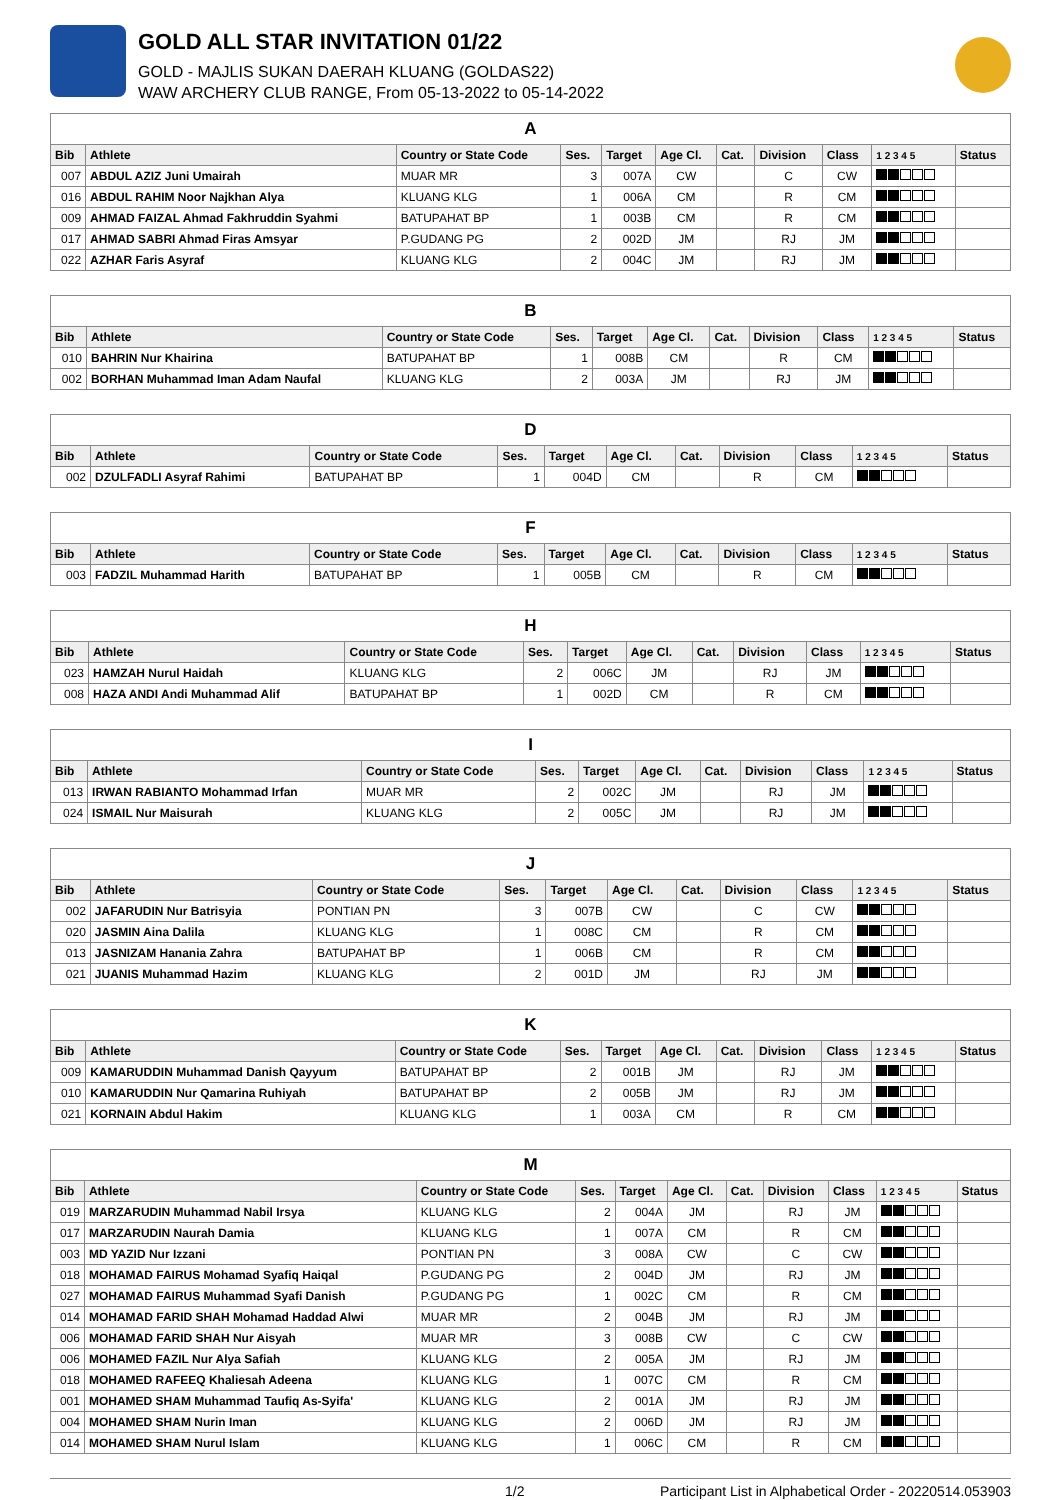GOLD ALL STAR INVITATION 01/22
GOLD - MAJLIS SUKAN DAERAH KLUANG (GOLDAS22)
WAW ARCHERY CLUB RANGE, From 05-13-2022 to 05-14-2022
| A | | | | | | | | | | |
| --- | --- | --- | --- | --- | --- | --- | --- | --- | --- | --- |
| Bib | Athlete | Country or State Code | Ses. | Target | Age Cl. | Cat. | Division | Class | 1 2 3 4 5 | Status |
| 007 | ABDUL AZIZ Juni Umairah | MUAR MR | 3 | 007A | CW | | C | CW | | |
| 016 | ABDUL RAHIM Noor Najkhan Alya | KLUANG KLG | 1 | 006A | CM | | R | CM | | |
| 009 | AHMAD FAIZAL Ahmad Fakhruddin Syahmi | BATUPAHAT BP | 1 | 003B | CM | | R | CM | | |
| 017 | AHMAD SABRI Ahmad Firas Amsyar | P.GUDANG PG | 2 | 002D | JM | | RJ | JM | | |
| 022 | AZHAR Faris Asyraf | KLUANG KLG | 2 | 004C | JM | | RJ | JM | | |
| B | | | | | | | | | | |
| --- | --- | --- | --- | --- | --- | --- | --- | --- | --- | --- |
| Bib | Athlete | Country or State Code | Ses. | Target | Age Cl. | Cat. | Division | Class | 1 2 3 4 5 | Status |
| 010 | BAHRIN Nur Khairina | BATUPAHAT BP | 1 | 008B | CM | | R | CM | | |
| 002 | BORHAN Muhammad Iman Adam Naufal | KLUANG KLG | 2 | 003A | JM | | RJ | JM | | |
| D | | | | | | | | | | |
| --- | --- | --- | --- | --- | --- | --- | --- | --- | --- | --- |
| Bib | Athlete | Country or State Code | Ses. | Target | Age Cl. | Cat. | Division | Class | 1 2 3 4 5 | Status |
| 002 | DZULFADLI Asyraf Rahimi | BATUPAHAT BP | 1 | 004D | CM | | R | CM | | |
| F | | | | | | | | | | |
| --- | --- | --- | --- | --- | --- | --- | --- | --- | --- | --- |
| Bib | Athlete | Country or State Code | Ses. | Target | Age Cl. | Cat. | Division | Class | 1 2 3 4 5 | Status |
| 003 | FADZIL Muhammad Harith | BATUPAHAT BP | 1 | 005B | CM | | R | CM | | |
| H | | | | | | | | | | |
| --- | --- | --- | --- | --- | --- | --- | --- | --- | --- | --- |
| Bib | Athlete | Country or State Code | Ses. | Target | Age Cl. | Cat. | Division | Class | 1 2 3 4 5 | Status |
| 023 | HAMZAH Nurul Haidah | KLUANG KLG | 2 | 006C | JM | | RJ | JM | | |
| 008 | HAZA ANDI Andi Muhammad Alif | BATUPAHAT BP | 1 | 002D | CM | | R | CM | | |
| I | | | | | | | | | | |
| --- | --- | --- | --- | --- | --- | --- | --- | --- | --- | --- |
| Bib | Athlete | Country or State Code | Ses. | Target | Age Cl. | Cat. | Division | Class | 1 2 3 4 5 | Status |
| 013 | IRWAN RABIANTO Mohammad Irfan | MUAR MR | 2 | 002C | JM | | RJ | JM | | |
| 024 | ISMAIL Nur Maisurah | KLUANG KLG | 2 | 005C | JM | | RJ | JM | | |
| J | | | | | | | | | | |
| --- | --- | --- | --- | --- | --- | --- | --- | --- | --- | --- |
| Bib | Athlete | Country or State Code | Ses. | Target | Age Cl. | Cat. | Division | Class | 1 2 3 4 5 | Status |
| 002 | JAFARUDIN Nur Batrisyia | PONTIAN PN | 3 | 007B | CW | | C | CW | | |
| 020 | JASMIN Aina Dalila | KLUANG KLG | 1 | 008C | CM | | R | CM | | |
| 013 | JASNIZAM Hanania Zahra | BATUPAHAT BP | 1 | 006B | CM | | R | CM | | |
| 021 | JUANIS Muhammad Hazim | KLUANG KLG | 2 | 001D | JM | | RJ | JM | | |
| K | | | | | | | | | | |
| --- | --- | --- | --- | --- | --- | --- | --- | --- | --- | --- |
| Bib | Athlete | Country or State Code | Ses. | Target | Age Cl. | Cat. | Division | Class | 1 2 3 4 5 | Status |
| 009 | KAMARUDDIN Muhammad Danish Qayyum | BATUPAHAT BP | 2 | 001B | JM | | RJ | JM | | |
| 010 | KAMARUDDIN Nur Qamarina Ruhiyah | BATUPAHAT BP | 2 | 005B | JM | | RJ | JM | | |
| 021 | KORNAIN Abdul Hakim | KLUANG KLG | 1 | 003A | CM | | R | CM | | |
| M | | | | | | | | | | |
| --- | --- | --- | --- | --- | --- | --- | --- | --- | --- | --- |
| Bib | Athlete | Country or State Code | Ses. | Target | Age Cl. | Cat. | Division | Class | 1 2 3 4 5 | Status |
| 019 | MARZARUDIN Muhammad Nabil Irsya | KLUANG KLG | 2 | 004A | JM | | RJ | JM | | |
| 017 | MARZARUDIN Naurah Damia | KLUANG KLG | 1 | 007A | CM | | R | CM | | |
| 003 | MD YAZID Nur Izzani | PONTIAN PN | 3 | 008A | CW | | C | CW | | |
| 018 | MOHAMAD FAIRUS Mohamad Syafiq Haiqal | P.GUDANG PG | 2 | 004D | JM | | RJ | JM | | |
| 027 | MOHAMAD FAIRUS Muhammad Syafi Danish | P.GUDANG PG | 1 | 002C | CM | | R | CM | | |
| 014 | MOHAMAD FARID SHAH Mohamad Haddad Alwi | MUAR MR | 2 | 004B | JM | | RJ | JM | | |
| 006 | MOHAMAD FARID SHAH Nur Aisyah | MUAR MR | 3 | 008B | CW | | C | CW | | |
| 006 | MOHAMED FAZIL Nur Alya Safiah | KLUANG KLG | 2 | 005A | JM | | RJ | JM | | |
| 018 | MOHAMED RAFEEQ Khaliesah Adeena | KLUANG KLG | 1 | 007C | CM | | R | CM | | |
| 001 | MOHAMED SHAM Muhammad Taufiq As-Syifa' | KLUANG KLG | 2 | 001A | JM | | RJ | JM | | |
| 004 | MOHAMED SHAM Nurin Iman | KLUANG KLG | 2 | 006D | JM | | RJ | JM | | |
| 014 | MOHAMED SHAM Nurul Islam | KLUANG KLG | 1 | 006C | CM | | R | CM | | |
1/2 Participant List in Alphabetical Order - 20220514.053903